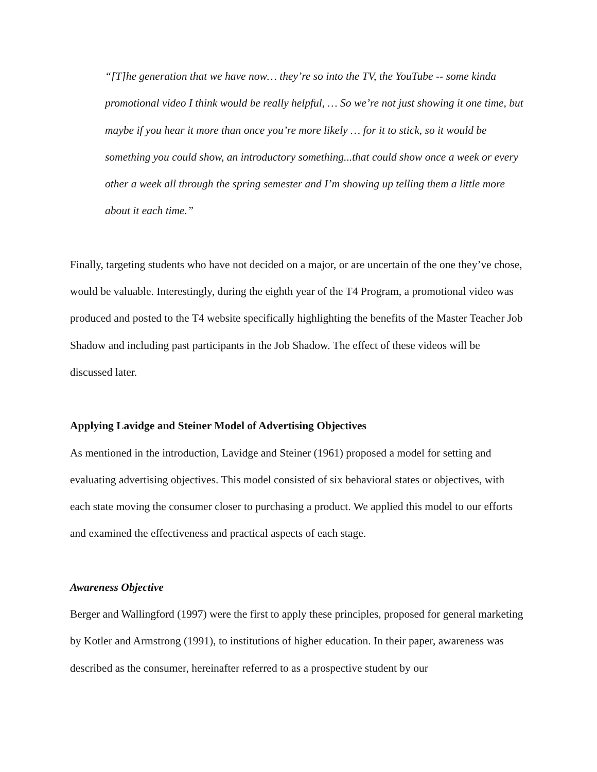“[T]he generation that we have now… they’re so into the TV, the YouTube -- some kinda promotional video I think would be really helpful, … So we’re not just showing it one time, but maybe if you hear it more than once you’re more likely … for it to stick, so it would be something you could show, an introductory something...that could show once a week or every other a week all through the spring semester and I’m showing up telling them a little more about it each time.”
Finally, targeting students who have not decided on a major, or are uncertain of the one they’ve chose, would be valuable. Interestingly, during the eighth year of the T4 Program, a promotional video was produced and posted to the T4 website specifically highlighting the benefits of the Master Teacher Job Shadow and including past participants in the Job Shadow. The effect of these videos will be discussed later.
Applying Lavidge and Steiner Model of Advertising Objectives
As mentioned in the introduction, Lavidge and Steiner (1961) proposed a model for setting and evaluating advertising objectives. This model consisted of six behavioral states or objectives, with each state moving the consumer closer to purchasing a product. We applied this model to our efforts and examined the effectiveness and practical aspects of each stage.
Awareness Objective
Berger and Wallingford (1997) were the first to apply these principles, proposed for general marketing by Kotler and Armstrong (1991), to institutions of higher education. In their paper, awareness was described as the consumer, hereinafter referred to as a prospective student by our